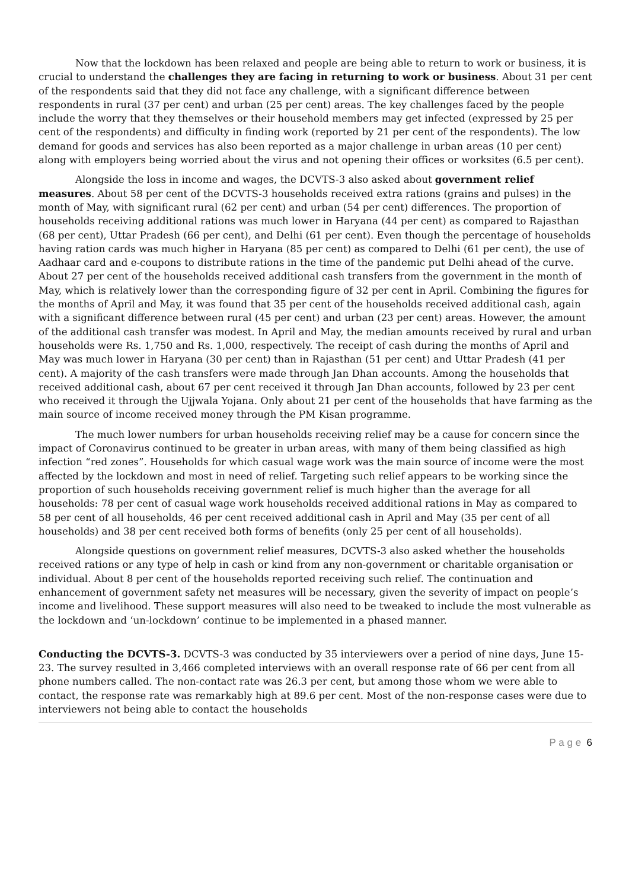Now that the lockdown has been relaxed and people are being able to return to work or business, it is crucial to understand the challenges they are facing in returning to work or business. About 31 per cent of the respondents said that they did not face any challenge, with a significant difference between respondents in rural (37 per cent) and urban (25 per cent) areas. The key challenges faced by the people include the worry that they themselves or their household members may get infected (expressed by 25 per cent of the respondents) and difficulty in finding work (reported by 21 per cent of the respondents). The low demand for goods and services has also been reported as a major challenge in urban areas (10 per cent) along with employers being worried about the virus and not opening their offices or worksites (6.5 per cent).
Alongside the loss in income and wages, the DCVTS-3 also asked about government relief measures. About 58 per cent of the DCVTS-3 households received extra rations (grains and pulses) in the month of May, with significant rural (62 per cent) and urban (54 per cent) differences. The proportion of households receiving additional rations was much lower in Haryana (44 per cent) as compared to Rajasthan (68 per cent), Uttar Pradesh (66 per cent), and Delhi (61 per cent). Even though the percentage of households having ration cards was much higher in Haryana (85 per cent) as compared to Delhi (61 per cent), the use of Aadhaar card and e-coupons to distribute rations in the time of the pandemic put Delhi ahead of the curve. About 27 per cent of the households received additional cash transfers from the government in the month of May, which is relatively lower than the corresponding figure of 32 per cent in April. Combining the figures for the months of April and May, it was found that 35 per cent of the households received additional cash, again with a significant difference between rural (45 per cent) and urban (23 per cent) areas. However, the amount of the additional cash transfer was modest. In April and May, the median amounts received by rural and urban households were Rs. 1,750 and Rs. 1,000, respectively. The receipt of cash during the months of April and May was much lower in Haryana (30 per cent) than in Rajasthan (51 per cent) and Uttar Pradesh (41 per cent). A majority of the cash transfers were made through Jan Dhan accounts. Among the households that received additional cash, about 67 per cent received it through Jan Dhan accounts, followed by 23 per cent who received it through the Ujjwala Yojana. Only about 21 per cent of the households that have farming as the main source of income received money through the PM Kisan programme.
The much lower numbers for urban households receiving relief may be a cause for concern since the impact of Coronavirus continued to be greater in urban areas, with many of them being classified as high infection “red zones”. Households for which casual wage work was the main source of income were the most affected by the lockdown and most in need of relief. Targeting such relief appears to be working since the proportion of such households receiving government relief is much higher than the average for all households: 78 per cent of casual wage work households received additional rations in May as compared to 58 per cent of all households, 46 per cent received additional cash in April and May (35 per cent of all households) and 38 per cent received both forms of benefits (only 25 per cent of all households).
Alongside questions on government relief measures, DCVTS-3 also asked whether the households received rations or any type of help in cash or kind from any non-government or charitable organisation or individual. About 8 per cent of the households reported receiving such relief. The continuation and enhancement of government safety net measures will be necessary, given the severity of impact on people’s income and livelihood. These support measures will also need to be tweaked to include the most vulnerable as the lockdown and ‘un-lockdown’ continue to be implemented in a phased manner.
Conducting the DCVTS-3. DCVTS-3 was conducted by 35 interviewers over a period of nine days, June 15-23. The survey resulted in 3,466 completed interviews with an overall response rate of 66 per cent from all phone numbers called. The non-contact rate was 26.3 per cent, but among those whom we were able to contact, the response rate was remarkably high at 89.6 per cent. Most of the non-response cases were due to interviewers not being able to contact the households
P a g e 6